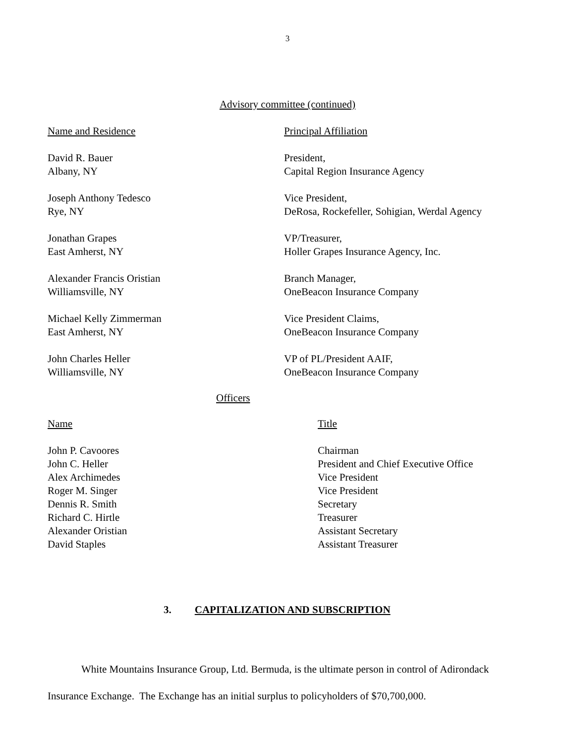3
Advisory committee (continued)
| Name and Residence | Principal Affiliation |
| David R. Bauer Albany, NY | President, Capital Region Insurance Agency |
| Joseph Anthony Tedesco Rye, NY | Vice President, DeRosa, Rockefeller, Sohigian, Werdal Agency |
| Jonathan Grapes East Amherst, NY | VP/Treasurer, Holler Grapes Insurance Agency, Inc. |
| Alexander Francis Oristian Williamsville, NY | Branch Manager, OneBeacon Insurance Company |
| Michael Kelly Zimmerman East Amherst, NY | Vice President Claims, OneBeacon Insurance Company |
| John Charles Heller Williamsville, NY | VP of PL/President AAIF, OneBeacon Insurance Company |
Officers
| Name | Title |
| John P. Cavoores | Chairman |
| John C. Heller | President and Chief Executive Office |
| Alex Archimedes | Vice President |
| Roger M. Singer | Vice President |
| Dennis R. Smith | Secretary |
| Richard C. Hirtle | Treasurer |
| Alexander Oristian | Assistant Secretary |
| David Staples | Assistant Treasurer |
3. CAPITALIZATION AND SUBSCRIPTION
White Mountains Insurance Group, Ltd. Bermuda, is the ultimate person in control of Adirondack Insurance Exchange. The Exchange has an initial surplus to policyholders of $70,700,000.